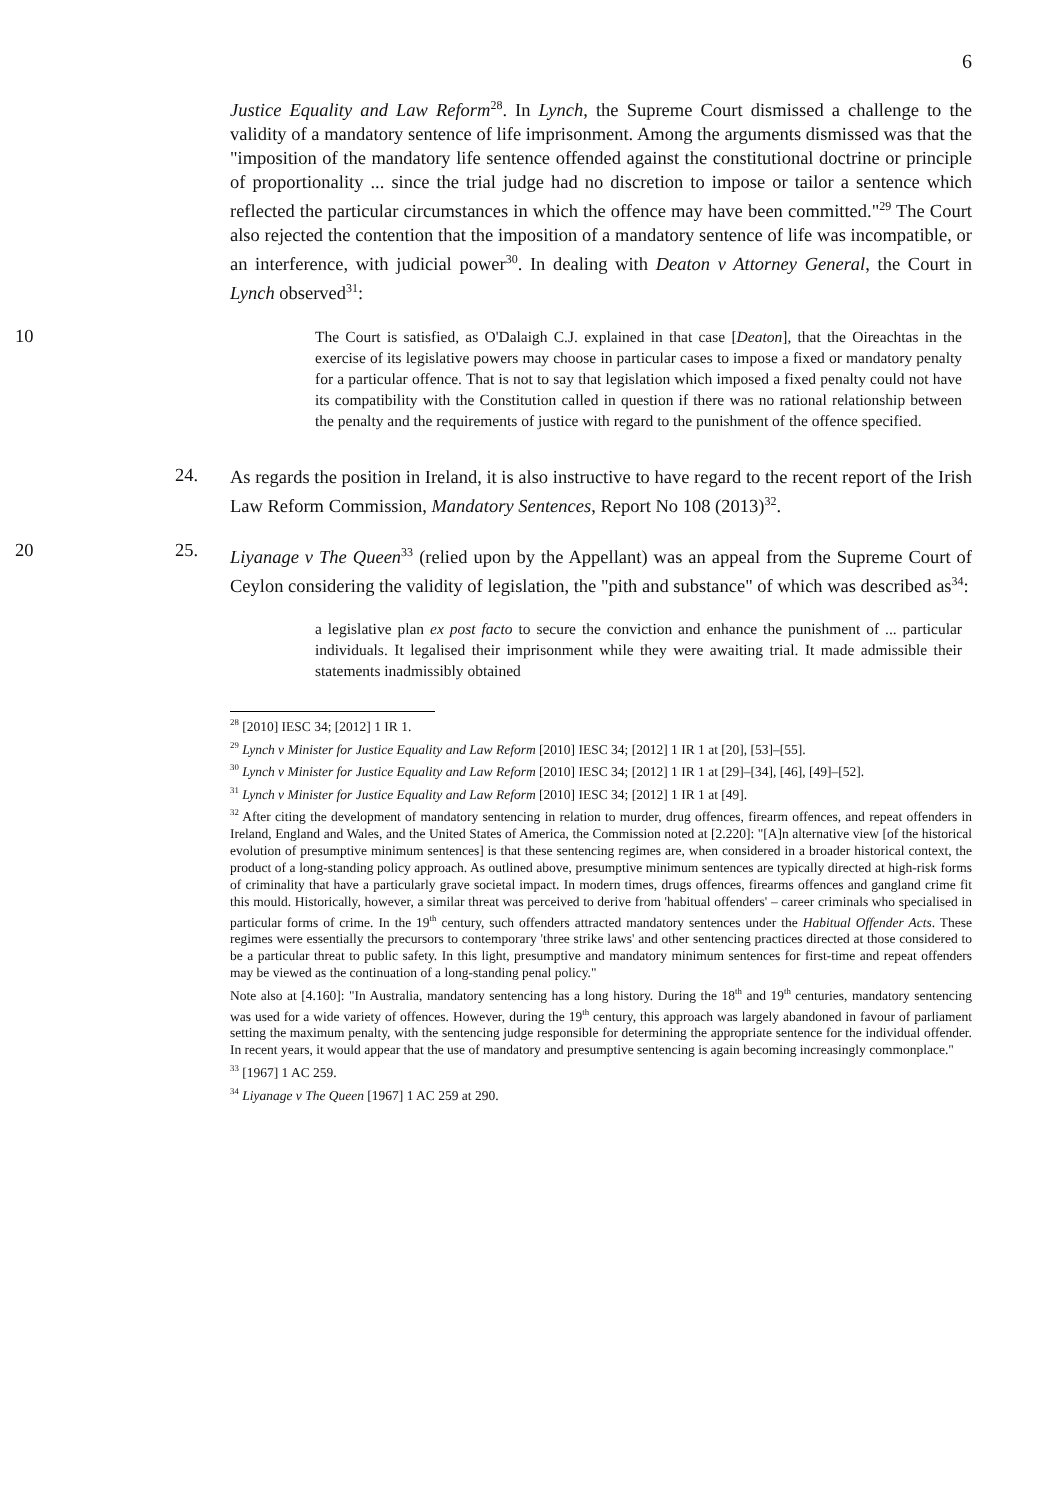6
Justice Equality and Law Reform<sup>28</sup>. In Lynch, the Supreme Court dismissed a challenge to the validity of a mandatory sentence of life imprisonment. Among the arguments dismissed was that the "imposition of the mandatory life sentence offended against the constitutional doctrine or principle of proportionality ... since the trial judge had no discretion to impose or tailor a sentence which reflected the particular circumstances in which the offence may have been committed."<sup>29</sup> The Court also rejected the contention that the imposition of a mandatory sentence of life was incompatible, or an interference, with judicial power<sup>30</sup>. In dealing with Deaton v Attorney General, the Court in Lynch observed<sup>31</sup>:
10
The Court is satisfied, as O'Dalaigh C.J. explained in that case [Deaton], that the Oireachtas in the exercise of its legislative powers may choose in particular cases to impose a fixed or mandatory penalty for a particular offence. That is not to say that legislation which imposed a fixed penalty could not have its compatibility with the Constitution called in question if there was no rational relationship between the penalty and the requirements of justice with regard to the punishment of the offence specified.
24.
As regards the position in Ireland, it is also instructive to have regard to the recent report of the Irish Law Reform Commission, Mandatory Sentences, Report No 108 (2013)<sup>32</sup>.
20
25.
Liyanage v The Queen<sup>33</sup> (relied upon by the Appellant) was an appeal from the Supreme Court of Ceylon considering the validity of legislation, the "pith and substance" of which was described as<sup>34</sup>:
a legislative plan ex post facto to secure the conviction and enhance the punishment of ... particular individuals. It legalised their imprisonment while they were awaiting trial. It made admissible their statements inadmissibly obtained
<sup>28</sup> [2010] IESC 34; [2012] 1 IR 1.
<sup>29</sup> Lynch v Minister for Justice Equality and Law Reform [2010] IESC 34; [2012] 1 IR 1 at [20], [53]–[55].
<sup>30</sup> Lynch v Minister for Justice Equality and Law Reform [2010] IESC 34; [2012] 1 IR 1 at [29]–[34], [46], [49]–[52].
<sup>31</sup> Lynch v Minister for Justice Equality and Law Reform [2010] IESC 34; [2012] 1 IR 1 at [49].
<sup>32</sup> After citing the development of mandatory sentencing in relation to murder, drug offences, firearm offences, and repeat offenders in Ireland, England and Wales, and the United States of America, the Commission noted at [2.220]: "[A]n alternative view [of the historical evolution of presumptive minimum sentences] is that these sentencing regimes are, when considered in a broader historical context, the product of a long-standing policy approach. As outlined above, presumptive minimum sentences are typically directed at high-risk forms of criminality that have a particularly grave societal impact. In modern times, drugs offences, firearms offences and gangland crime fit this mould. Historically, however, a similar threat was perceived to derive from 'habitual offenders' – career criminals who specialised in particular forms of crime. In the 19<sup>th</sup> century, such offenders attracted mandatory sentences under the Habitual Offender Acts. These regimes were essentially the precursors to contemporary 'three strike laws' and other sentencing practices directed at those considered to be a particular threat to public safety. In this light, presumptive and mandatory minimum sentences for first-time and repeat offenders may be viewed as the continuation of a long-standing penal policy."
Note also at [4.160]: "In Australia, mandatory sentencing has a long history. During the 18<sup>th</sup> and 19<sup>th</sup> centuries, mandatory sentencing was used for a wide variety of offences. However, during the 19<sup>th</sup> century, this approach was largely abandoned in favour of parliament setting the maximum penalty, with the sentencing judge responsible for determining the appropriate sentence for the individual offender. In recent years, it would appear that the use of mandatory and presumptive sentencing is again becoming increasingly commonplace."
<sup>33</sup> [1967] 1 AC 259.
<sup>34</sup> Liyanage v The Queen [1967] 1 AC 259 at 290.